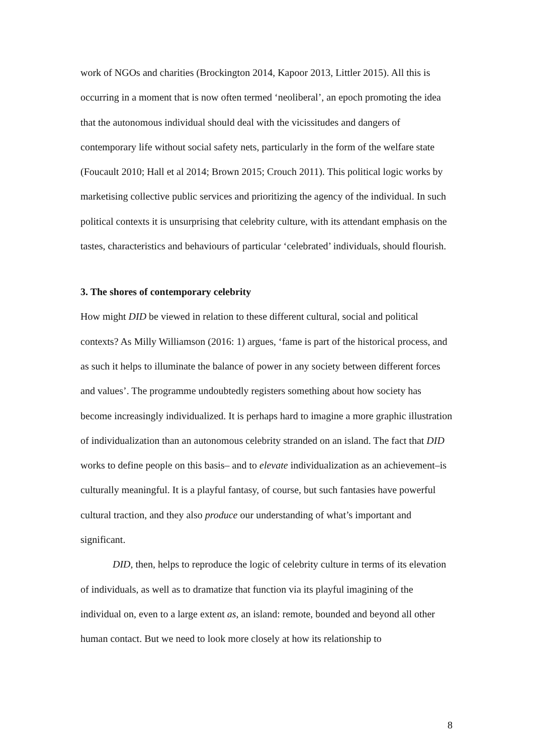work of NGOs and charities (Brockington 2014, Kapoor 2013, Littler 2015). All this is occurring in a moment that is now often termed ‘neoliberal’, an epoch promoting the idea that the autonomous individual should deal with the vicissitudes and dangers of contemporary life without social safety nets, particularly in the form of the welfare state (Foucault 2010; Hall et al 2014; Brown 2015; Crouch 2011). This political logic works by marketising collective public services and prioritizing the agency of the individual. In such political contexts it is unsurprising that celebrity culture, with its attendant emphasis on the tastes, characteristics and behaviours of particular ‘celebrated’ individuals, should flourish.
3. The shores of contemporary celebrity
How might DID be viewed in relation to these different cultural, social and political contexts? As Milly Williamson (2016: 1) argues, ‘fame is part of the historical process, and as such it helps to illuminate the balance of power in any society between different forces and values’. The programme undoubtedly registers something about how society has become increasingly individualized. It is perhaps hard to imagine a more graphic illustration of individualization than an autonomous celebrity stranded on an island. The fact that DID works to define people on this basis– and to elevate individualization as an achievement–is culturally meaningful. It is a playful fantasy, of course, but such fantasies have powerful cultural traction, and they also produce our understanding of what’s important and significant.
DID, then, helps to reproduce the logic of celebrity culture in terms of its elevation of individuals, as well as to dramatize that function via its playful imagining of the individual on, even to a large extent as, an island: remote, bounded and beyond all other human contact. But we need to look more closely at how its relationship to
8